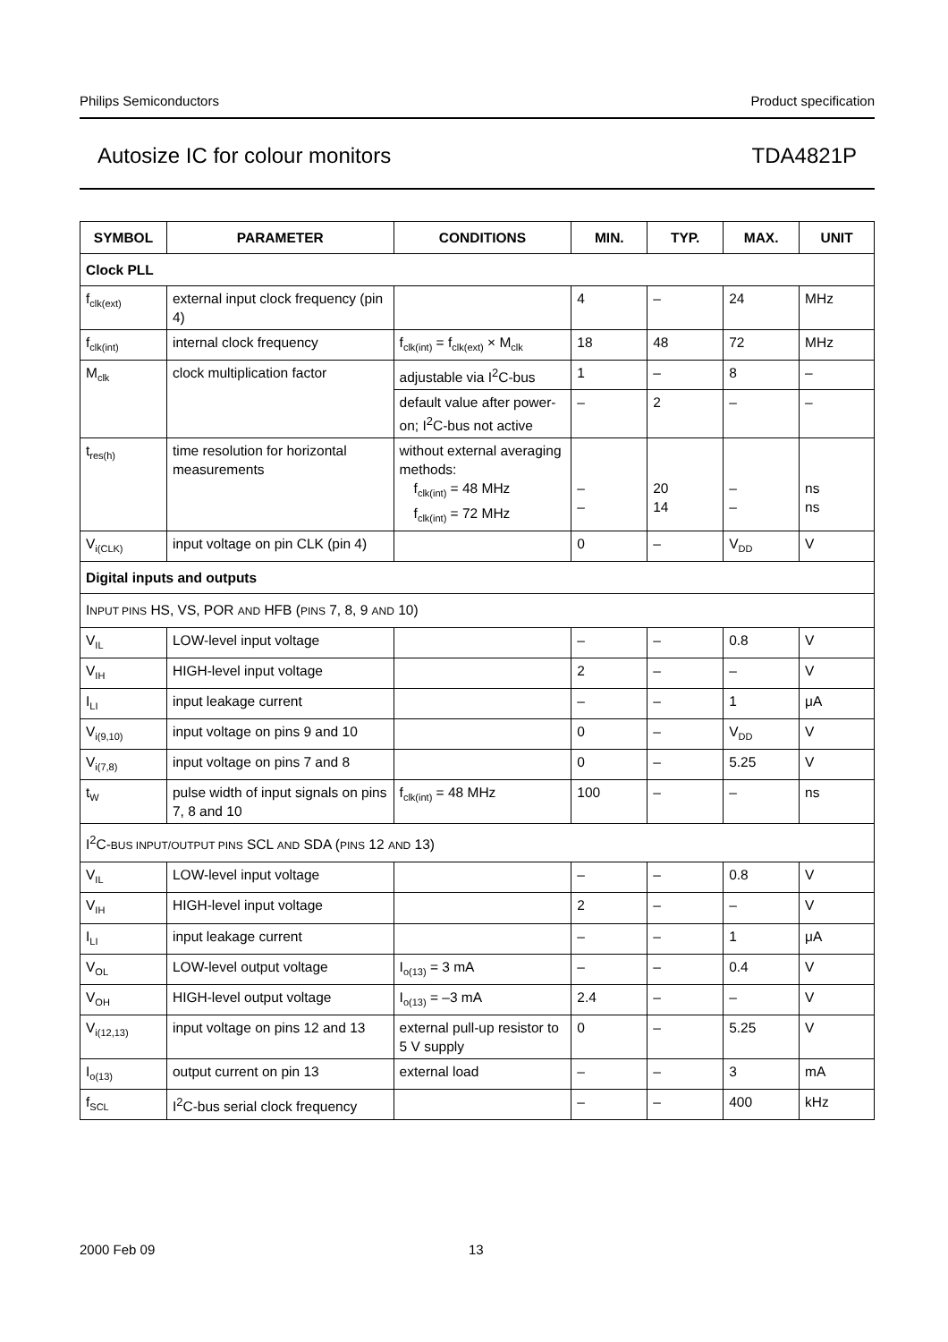Philips Semiconductors Product specification
Autosize IC for colour monitors TDA4821P
| SYMBOL | PARAMETER | CONDITIONS | MIN. | TYP. | MAX. | UNIT |
| --- | --- | --- | --- | --- | --- | --- |
| Clock PLL | | | | | | |
| f<sub>clk(ext)</sub> | external input clock frequency (pin 4) | | 4 | – | 24 | MHz |
| f<sub>clk(int)</sub> | internal clock frequency | f<sub>clk(int)</sub> = f<sub>clk(ext)</sub> × M<sub>clk</sub> | 18 | 48 | 72 | MHz |
| M<sub>clk</sub> | clock multiplication factor | adjustable via I<sup>2</sup>C-bus | 1 | – | 8 | – |
| | | default value after power-on; I<sup>2</sup>C-bus not active | – | 2 | – | – |
| t<sub>res(h)</sub> | time resolution for horizontal measurements | without external averaging methods: f<sub>clk(int)</sub> = 48 MHz f<sub>clk(int)</sub> = 72 MHz | – – | 20 14 | – – | ns ns |
| V<sub>i(CLK)</sub> | input voltage on pin CLK (pin 4) | | 0 | – | V<sub>DD</sub> | V |
| Digital inputs and outputs | | | | | | |
| I NPUT PINS HS, VS, POR AND HFB ( PINS 7, 8, 9 AND 10) | | | | | | |
| V<sub>IL</sub> | LOW-level input voltage | | – | – | 0.8 | V |
| V<sub>IH</sub> | HIGH-level input voltage | | 2 | – | – | V |
| I<sub>LI</sub> | input leakage current | | – | – | 1 | μA |
| V<sub>i(9,10)</sub> | input voltage on pins 9 and 10 | | 0 | – | V<sub>DD</sub> | V |
| V<sub>i(7,8)</sub> | input voltage on pins 7 and 8 | | 0 | – | 5.25 | V |
| t<sub>W</sub> | pulse width of input signals on pins 7, 8 and 10 | f<sub>clk(int)</sub> = 48 MHz | 100 | – | – | ns |
| I<sup>2</sup>C- BUS INPUT/OUTPUT PINS SCL AND SDA ( PINS 12 AND 13) | | | | | | |
| V<sub>IL</sub> | LOW-level input voltage | | – | – | 0.8 | V |
| V<sub>IH</sub> | HIGH-level input voltage | | 2 | – | – | V |
| I<sub>LI</sub> | input leakage current | | – | – | 1 | μA |
| V<sub>OL</sub> | LOW-level output voltage | I<sub>o(13)</sub> = 3 mA | – | – | 0.4 | V |
| V<sub>OH</sub> | HIGH-level output voltage | I<sub>o(13)</sub> = –3 mA | 2.4 | – | – | V |
| V<sub>i(12,13)</sub> | input voltage on pins 12 and 13 | external pull-up resistor to 5 V supply | 0 | – | 5.25 | V |
| I<sub>o(13)</sub> | output current on pin 13 | external load | – | – | 3 | mA |
| f<sub>SCL</sub> | I<sup>2</sup>C-bus serial clock frequency | | – | – | 400 | kHz |
2000 Feb 09 13